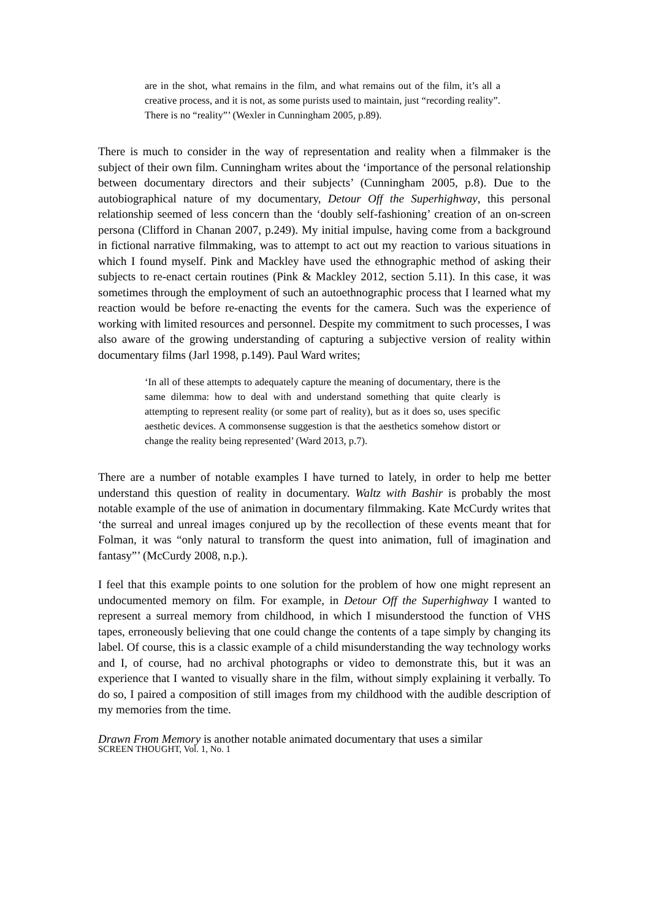are in the shot, what remains in the film, and what remains out of the film, it’s all a creative process, and it is not, as some purists used to maintain, just “recording reality”. There is no “reality”’ (Wexler in Cunningham 2005, p.89).
There is much to consider in the way of representation and reality when a filmmaker is the subject of their own film. Cunningham writes about the ‘importance of the personal relationship between documentary directors and their subjects’ (Cunningham 2005, p.8). Due to the autobiographical nature of my documentary, Detour Off the Superhighway, this personal relationship seemed of less concern than the ‘doubly self-fashioning’ creation of an on-screen persona (Clifford in Chanan 2007, p.249). My initial impulse, having come from a background in fictional narrative filmmaking, was to attempt to act out my reaction to various situations in which I found myself. Pink and Mackley have used the ethnographic method of asking their subjects to re-enact certain routines (Pink & Mackley 2012, section 5.11). In this case, it was sometimes through the employment of such an autoethnographic process that I learned what my reaction would be before re-enacting the events for the camera. Such was the experience of working with limited resources and personnel. Despite my commitment to such processes, I was also aware of the growing understanding of capturing a subjective version of reality within documentary films (Jarl 1998, p.149). Paul Ward writes;
‘In all of these attempts to adequately capture the meaning of documentary, there is the same dilemma: how to deal with and understand something that quite clearly is attempting to represent reality (or some part of reality), but as it does so, uses specific aesthetic devices. A commonsense suggestion is that the aesthetics somehow distort or change the reality being represented’ (Ward 2013, p.7).
There are a number of notable examples I have turned to lately, in order to help me better understand this question of reality in documentary. Waltz with Bashir is probably the most notable example of the use of animation in documentary filmmaking. Kate McCurdy writes that ‘the surreal and unreal images conjured up by the recollection of these events meant that for Folman, it was “only natural to transform the quest into animation, full of imagination and fantasy”’ (McCurdy 2008, n.p.).
I feel that this example points to one solution for the problem of how one might represent an undocumented memory on film. For example, in Detour Off the Superhighway I wanted to represent a surreal memory from childhood, in which I misunderstood the function of VHS tapes, erroneously believing that one could change the contents of a tape simply by changing its label. Of course, this is a classic example of a child misunderstanding the way technology works and I, of course, had no archival photographs or video to demonstrate this, but it was an experience that I wanted to visually share in the film, without simply explaining it verbally. To do so, I paired a composition of still images from my childhood with the audible description of my memories from the time.
Drawn From Memory is another notable animated documentary that uses a similar
SCREEN THOUGHT, Vol. 1, No. 1